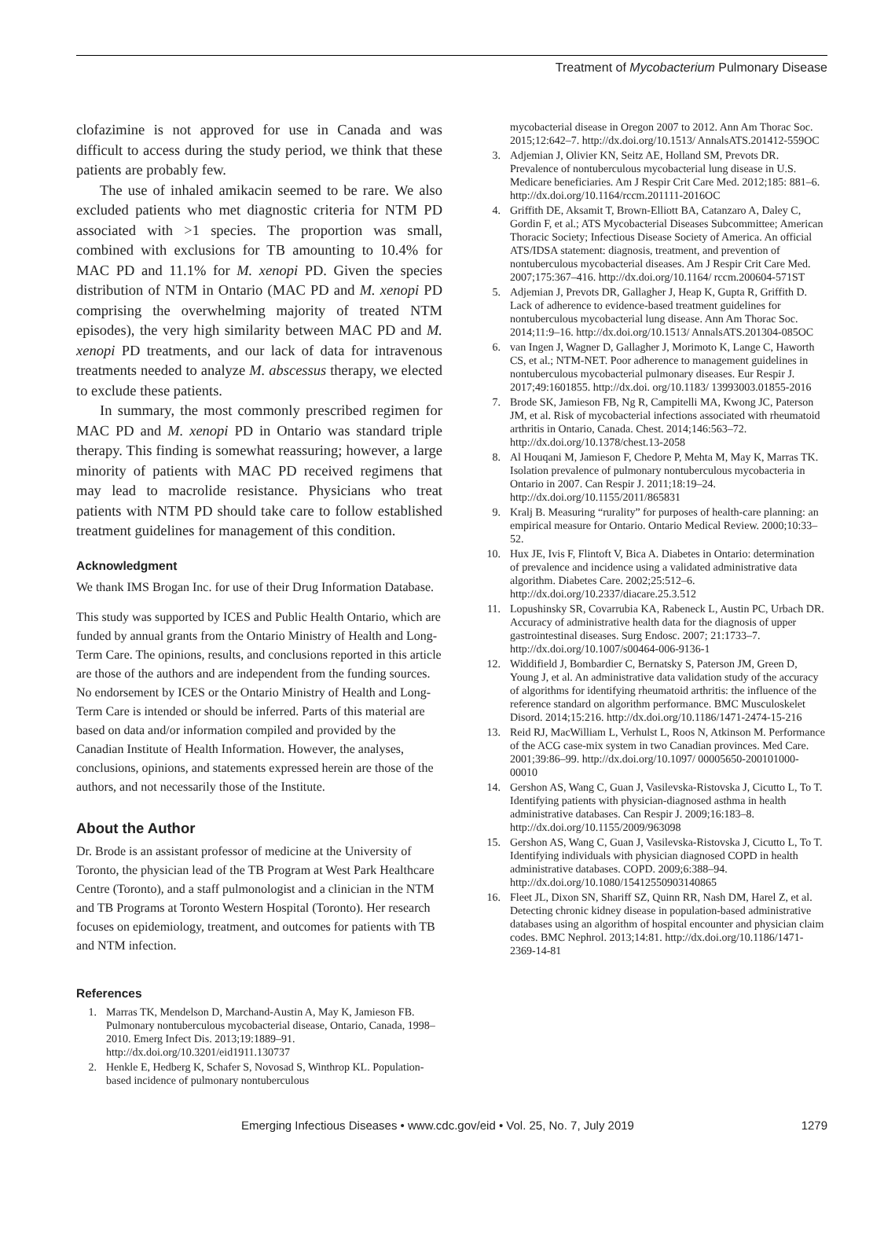Treatment of Mycobacterium Pulmonary Disease
clofazimine is not approved for use in Canada and was difficult to access during the study period, we think that these patients are probably few.
The use of inhaled amikacin seemed to be rare. We also excluded patients who met diagnostic criteria for NTM PD associated with >1 species. The proportion was small, combined with exclusions for TB amounting to 10.4% for MAC PD and 11.1% for M. xenopi PD. Given the species distribution of NTM in Ontario (MAC PD and M. xenopi PD comprising the overwhelming majority of treated NTM episodes), the very high similarity between MAC PD and M. xenopi PD treatments, and our lack of data for intravenous treatments needed to analyze M. abscessus therapy, we elected to exclude these patients.
In summary, the most commonly prescribed regimen for MAC PD and M. xenopi PD in Ontario was standard triple therapy. This finding is somewhat reassuring; however, a large minority of patients with MAC PD received regimens that may lead to macrolide resistance. Physicians who treat patients with NTM PD should take care to follow established treatment guidelines for management of this condition.
Acknowledgment
We thank IMS Brogan Inc. for use of their Drug Information Database.
This study was supported by ICES and Public Health Ontario, which are funded by annual grants from the Ontario Ministry of Health and Long-Term Care. The opinions, results, and conclusions reported in this article are those of the authors and are independent from the funding sources. No endorsement by ICES or the Ontario Ministry of Health and Long-Term Care is intended or should be inferred. Parts of this material are based on data and/or information compiled and provided by the Canadian Institute of Health Information. However, the analyses, conclusions, opinions, and statements expressed herein are those of the authors, and not necessarily those of the Institute.
About the Author
Dr. Brode is an assistant professor of medicine at the University of Toronto, the physician lead of the TB Program at West Park Healthcare Centre (Toronto), and a staff pulmonologist and a clinician in the NTM and TB Programs at Toronto Western Hospital (Toronto). Her research focuses on epidemiology, treatment, and outcomes for patients with TB and NTM infection.
References
1. Marras TK, Mendelson D, Marchand-Austin A, May K, Jamieson FB. Pulmonary nontuberculous mycobacterial disease, Ontario, Canada, 1998–2010. Emerg Infect Dis. 2013;19:1889–91. http://dx.doi.org/10.3201/eid1911.130737
2. Henkle E, Hedberg K, Schafer S, Novosad S, Winthrop KL. Population-based incidence of pulmonary nontuberculous
mycobacterial disease in Oregon 2007 to 2012. Ann Am Thorac Soc. 2015;12:642–7. http://dx.doi.org/10.1513/ AnnalsATS.201412-559OC
3. Adjemian J, Olivier KN, Seitz AE, Holland SM, Prevots DR. Prevalence of nontuberculous mycobacterial lung disease in U.S. Medicare beneficiaries. Am J Respir Crit Care Med. 2012;185: 881–6. http://dx.doi.org/10.1164/rccm.201111-2016OC
4. Griffith DE, Aksamit T, Brown-Elliott BA, Catanzaro A, Daley C, Gordin F, et al.; ATS Mycobacterial Diseases Subcommittee; American Thoracic Society; Infectious Disease Society of America. An official ATS/IDSA statement: diagnosis, treatment, and prevention of nontuberculous mycobacterial diseases. Am J Respir Crit Care Med. 2007;175:367–416. http://dx.doi.org/10.1164/ rccm.200604-571ST
5. Adjemian J, Prevots DR, Gallagher J, Heap K, Gupta R, Griffith D. Lack of adherence to evidence-based treatment guidelines for nontuberculous mycobacterial lung disease. Ann Am Thorac Soc. 2014;11:9–16. http://dx.doi.org/10.1513/ AnnalsATS.201304-085OC
6. van Ingen J, Wagner D, Gallagher J, Morimoto K, Lange C, Haworth CS, et al.; NTM-NET. Poor adherence to management guidelines in nontuberculous mycobacterial pulmonary diseases. Eur Respir J. 2017;49:1601855. http://dx.doi. org/10.1183/ 13993003.01855-2016
7. Brode SK, Jamieson FB, Ng R, Campitelli MA, Kwong JC, Paterson JM, et al. Risk of mycobacterial infections associated with rheumatoid arthritis in Ontario, Canada. Chest. 2014;146:563–72. http://dx.doi.org/10.1378/chest.13-2058
8. Al Houqani M, Jamieson F, Chedore P, Mehta M, May K, Marras TK. Isolation prevalence of pulmonary nontuberculous mycobacteria in Ontario in 2007. Can Respir J. 2011;18:19–24. http://dx.doi.org/10.1155/2011/865831
9. Kralj B. Measuring “rurality” for purposes of health-care planning: an empirical measure for Ontario. Ontario Medical Review. 2000;10:33–52.
10. Hux JE, Ivis F, Flintoft V, Bica A. Diabetes in Ontario: determination of prevalence and incidence using a validated administrative data algorithm. Diabetes Care. 2002;25:512–6. http://dx.doi.org/10.2337/diacare.25.3.512
11. Lopushinsky SR, Covarrubia KA, Rabeneck L, Austin PC, Urbach DR. Accuracy of administrative health data for the diagnosis of upper gastrointestinal diseases. Surg Endosc. 2007; 21:1733–7. http://dx.doi.org/10.1007/s00464-006-9136-1
12. Widdifield J, Bombardier C, Bernatsky S, Paterson JM, Green D, Young J, et al. An administrative data validation study of the accuracy of algorithms for identifying rheumatoid arthritis: the influence of the reference standard on algorithm performance. BMC Musculoskelet Disord. 2014;15:216. http://dx.doi.org/10.1186/1471-2474-15-216
13. Reid RJ, MacWilliam L, Verhulst L, Roos N, Atkinson M. Performance of the ACG case-mix system in two Canadian provinces. Med Care. 2001;39:86–99. http://dx.doi.org/10.1097/ 00005650-200101000-00010
14. Gershon AS, Wang C, Guan J, Vasilevska-Ristovska J, Cicutto L, To T. Identifying patients with physician-diagnosed asthma in health administrative databases. Can Respir J. 2009;16:183–8. http://dx.doi.org/10.1155/2009/963098
15. Gershon AS, Wang C, Guan J, Vasilevska-Ristovska J, Cicutto L, To T. Identifying individuals with physician diagnosed COPD in health administrative databases. COPD. 2009;6:388–94. http://dx.doi.org/10.1080/15412550903140865
16. Fleet JL, Dixon SN, Shariff SZ, Quinn RR, Nash DM, Harel Z, et al. Detecting chronic kidney disease in population-based administrative databases using an algorithm of hospital encounter and physician claim codes. BMC Nephrol. 2013;14:81. http://dx.doi.org/10.1186/1471-2369-14-81
Emerging Infectious Diseases • www.cdc.gov/eid • Vol. 25, No. 7, July 2019 1279